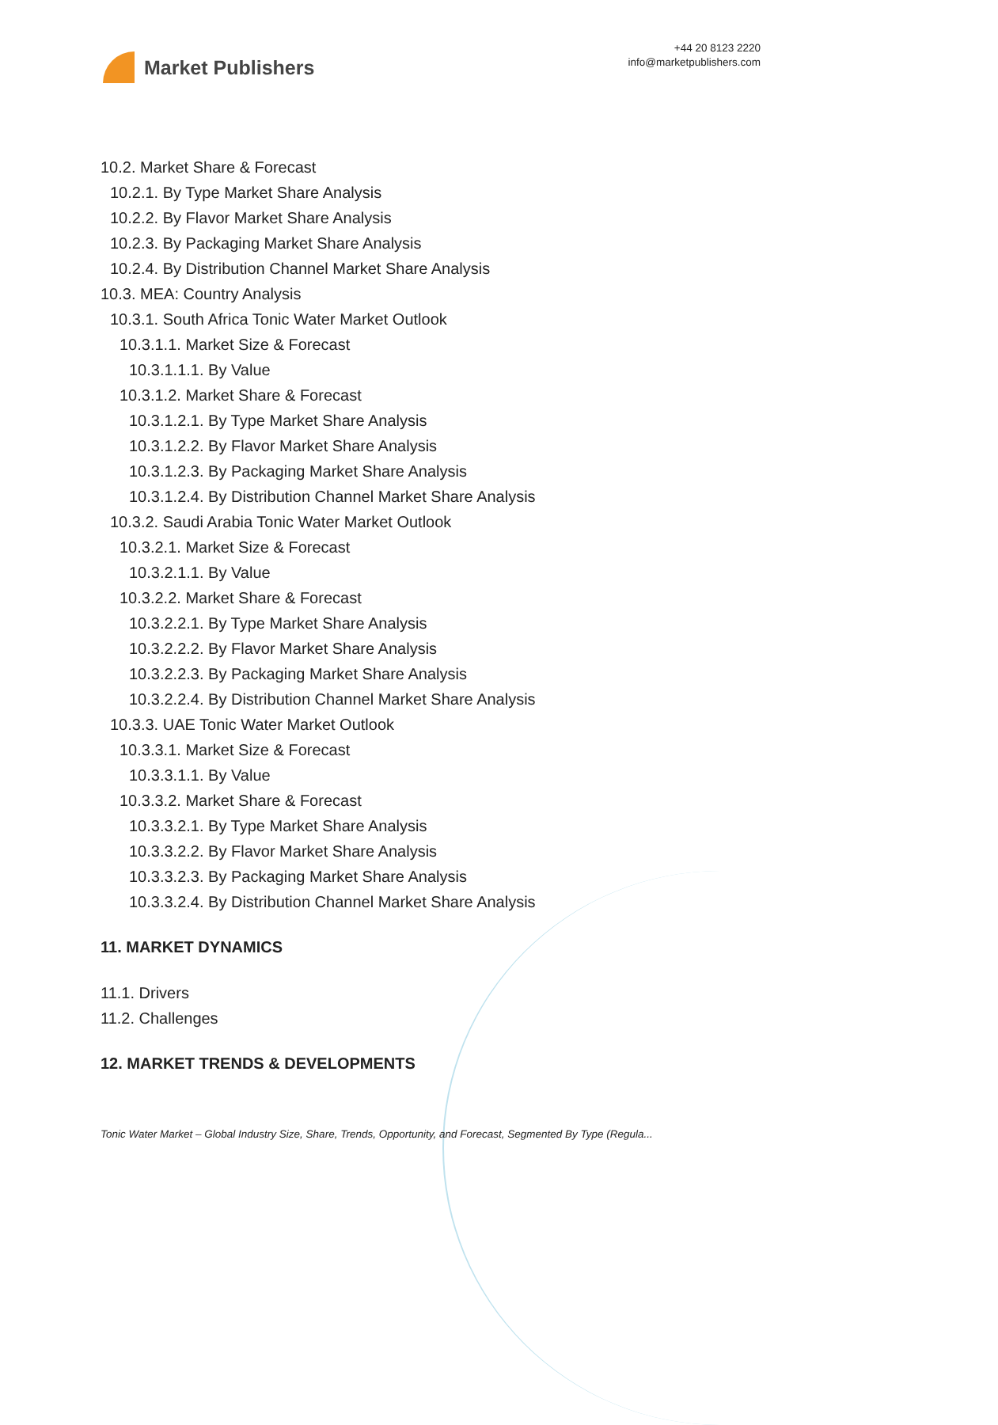Market Publishers
+44 20 8123 2220
info@marketpublishers.com
10.2. Market Share & Forecast
10.2.1. By Type Market Share Analysis
10.2.2. By Flavor Market Share Analysis
10.2.3. By Packaging Market Share Analysis
10.2.4. By Distribution Channel Market Share Analysis
10.3. MEA: Country Analysis
10.3.1. South Africa Tonic Water Market Outlook
10.3.1.1. Market Size & Forecast
10.3.1.1.1. By Value
10.3.1.2. Market Share & Forecast
10.3.1.2.1. By Type Market Share Analysis
10.3.1.2.2. By Flavor Market Share Analysis
10.3.1.2.3. By Packaging Market Share Analysis
10.3.1.2.4. By Distribution Channel Market Share Analysis
10.3.2. Saudi Arabia Tonic Water Market Outlook
10.3.2.1. Market Size & Forecast
10.3.2.1.1. By Value
10.3.2.2. Market Share & Forecast
10.3.2.2.1. By Type Market Share Analysis
10.3.2.2.2. By Flavor Market Share Analysis
10.3.2.2.3. By Packaging Market Share Analysis
10.3.2.2.4. By Distribution Channel Market Share Analysis
10.3.3. UAE Tonic Water Market Outlook
10.3.3.1. Market Size & Forecast
10.3.3.1.1. By Value
10.3.3.2. Market Share & Forecast
10.3.3.2.1. By Type Market Share Analysis
10.3.3.2.2. By Flavor Market Share Analysis
10.3.3.2.3. By Packaging Market Share Analysis
10.3.3.2.4. By Distribution Channel Market Share Analysis
11. MARKET DYNAMICS
11.1. Drivers
11.2. Challenges
12. MARKET TRENDS & DEVELOPMENTS
Tonic Water Market – Global Industry Size, Share, Trends, Opportunity, and Forecast, Segmented By Type (Regula...